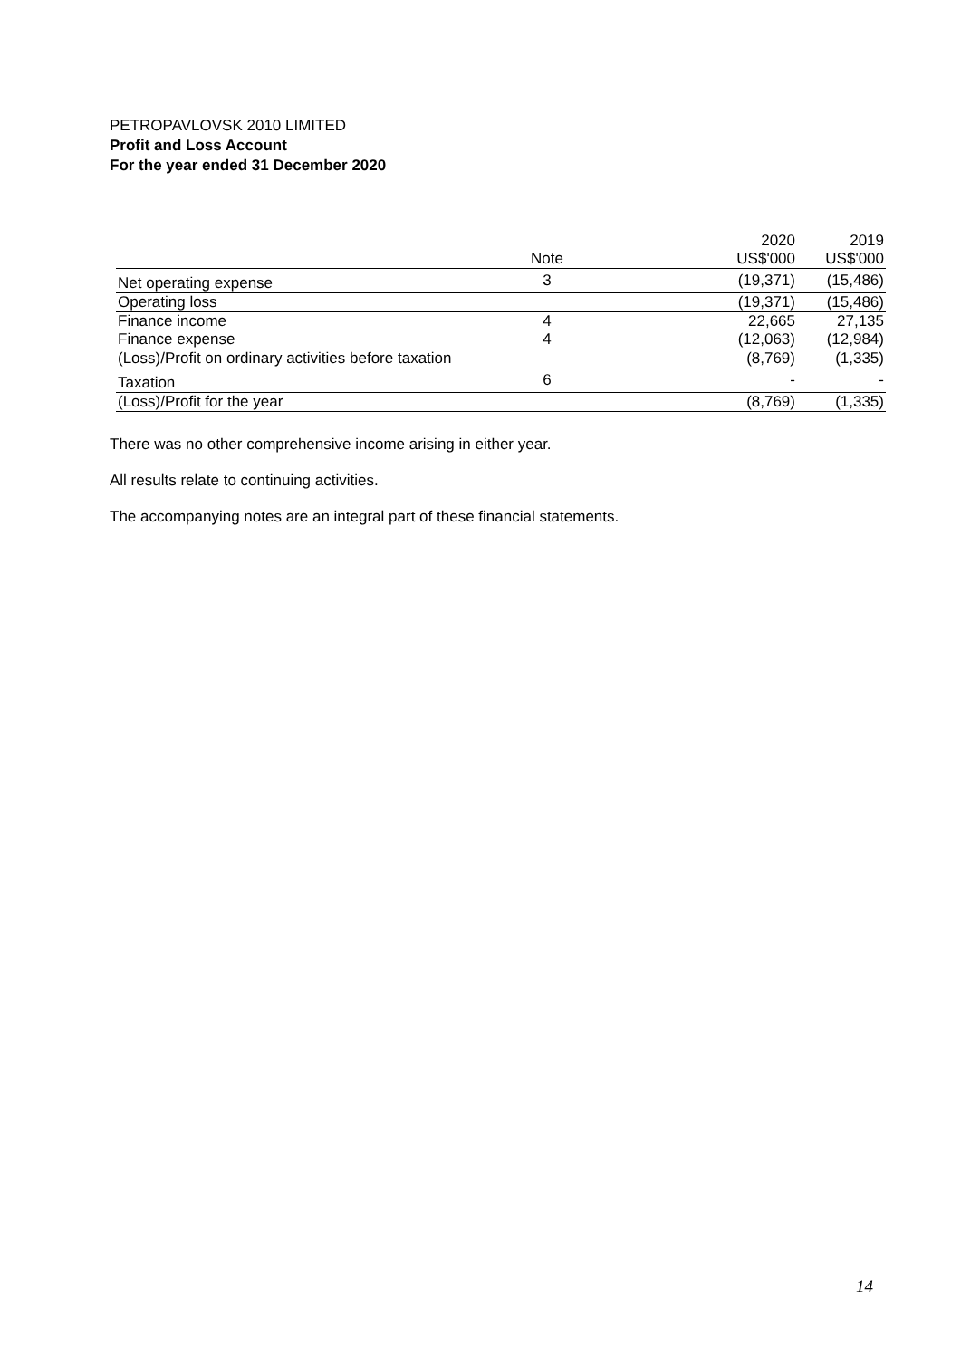PETROPAVLOVSK 2010 LIMITED
Profit and Loss Account
For the year ended 31 December 2020
| | | 2020 | 2019 |
| --- | --- | --- | --- |
| | Note | US$'000 | US$'000 |
| Net operating expense | 3 | (19,371) | (15,486) |
| Operating loss | | (19,371) | (15,486) |
| Finance income | 4 | 22,665 | 27,135 |
| Finance expense | 4 | (12,063) | (12,984) |
| (Loss)/Profit on ordinary activities before taxation | | (8,769) | (1,335) |
| Taxation | 6 | - | - |
| (Loss)/Profit for the year | | (8,769) | (1,335) |
There was no other comprehensive income arising in either year.
All results relate to continuing activities.
The accompanying notes are an integral part of these financial statements.
14